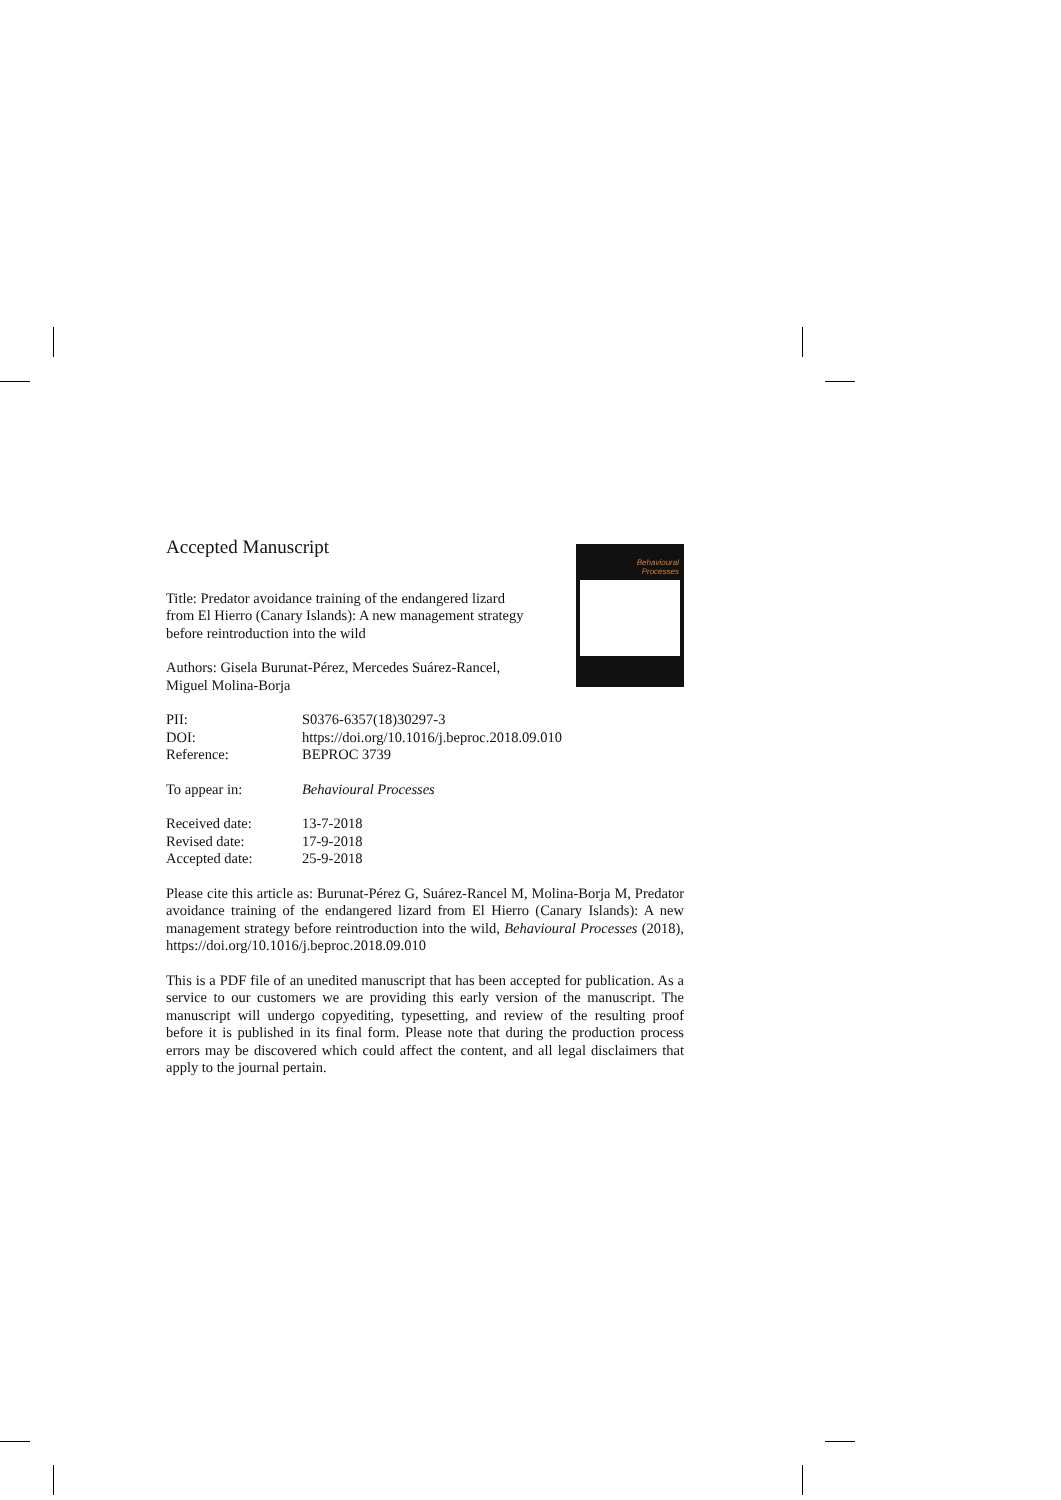Behavioural
Processes
Accepted Manuscript
Title: Predator avoidance training of the endangered lizard
from El Hierro (Canary Islands): A new management strategy
before reintroduction into the wild
Authors: Gisela Burunat-Pérez, Mercedes Suárez-Rancel,
Miguel Molina-Borja
| PII: | S0376-6357(18)30297-3 |
| DOI: | https://doi.org/10.1016/j.beproc.2018.09.010 |
| Reference: | BEPROC 3739 |
| To appear in: | Behavioural Processes |
| Received date: | 13-7-2018 |
| Revised date: | 17-9-2018 |
| Accepted date: | 25-9-2018 |
Please cite this article as: Burunat-Pérez G, Suárez-Rancel M, Molina-Borja M, Predator avoidance training of the endangered lizard from El Hierro (Canary Islands): A new management strategy before reintroduction into the wild, Behavioural Processes (2018), https://doi.org/10.1016/j.beproc.2018.09.010
This is a PDF file of an unedited manuscript that has been accepted for publication. As a service to our customers we are providing this early version of the manuscript. The manuscript will undergo copyediting, typesetting, and review of the resulting proof before it is published in its final form. Please note that during the production process errors may be discovered which could affect the content, and all legal disclaimers that apply to the journal pertain.